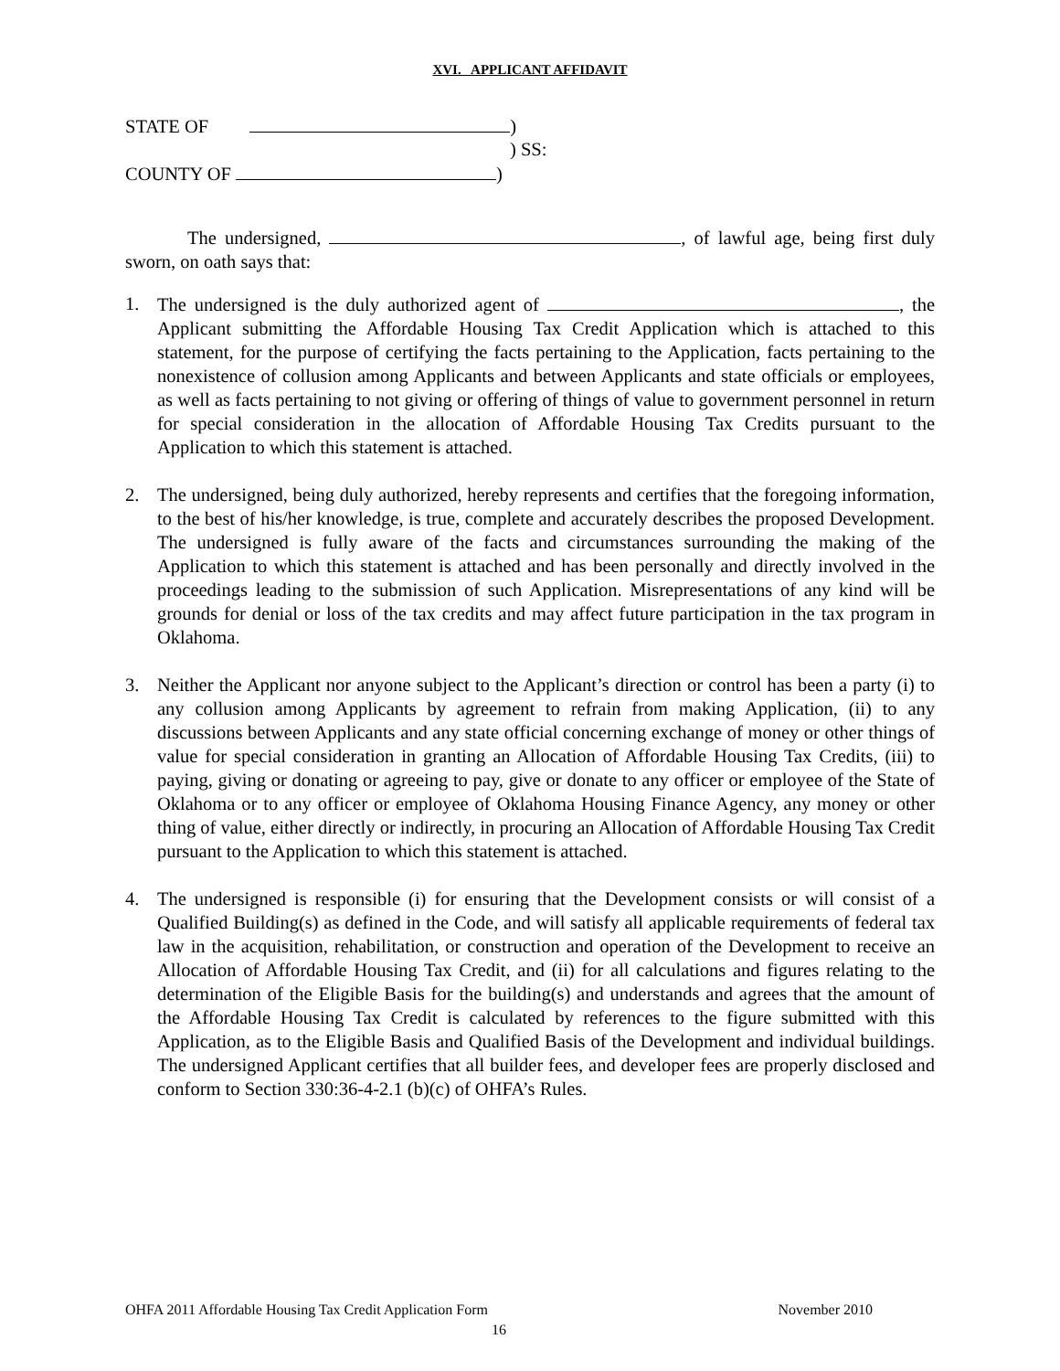XVI. APPLICANT AFFIDAVIT
STATE OF )
) SS:
COUNTY OF )
The undersigned, , of lawful age, being first duly sworn, on oath says that:
1. The undersigned is the duly authorized agent of , the Applicant submitting the Affordable Housing Tax Credit Application which is attached to this statement, for the purpose of certifying the facts pertaining to the Application, facts pertaining to the nonexistence of collusion among Applicants and between Applicants and state officials or employees, as well as facts pertaining to not giving or offering of things of value to government personnel in return for special consideration in the allocation of Affordable Housing Tax Credits pursuant to the Application to which this statement is attached.
2. The undersigned, being duly authorized, hereby represents and certifies that the foregoing information, to the best of his/her knowledge, is true, complete and accurately describes the proposed Development. The undersigned is fully aware of the facts and circumstances surrounding the making of the Application to which this statement is attached and has been personally and directly involved in the proceedings leading to the submission of such Application. Misrepresentations of any kind will be grounds for denial or loss of the tax credits and may affect future participation in the tax program in Oklahoma.
3. Neither the Applicant nor anyone subject to the Applicant’s direction or control has been a party (i) to any collusion among Applicants by agreement to refrain from making Application, (ii) to any discussions between Applicants and any state official concerning exchange of money or other things of value for special consideration in granting an Allocation of Affordable Housing Tax Credits, (iii) to paying, giving or donating or agreeing to pay, give or donate to any officer or employee of the State of Oklahoma or to any officer or employee of Oklahoma Housing Finance Agency, any money or other thing of value, either directly or indirectly, in procuring an Allocation of Affordable Housing Tax Credit pursuant to the Application to which this statement is attached.
4. The undersigned is responsible (i) for ensuring that the Development consists or will consist of a Qualified Building(s) as defined in the Code, and will satisfy all applicable requirements of federal tax law in the acquisition, rehabilitation, or construction and operation of the Development to receive an Allocation of Affordable Housing Tax Credit, and (ii) for all calculations and figures relating to the determination of the Eligible Basis for the building(s) and understands and agrees that the amount of the Affordable Housing Tax Credit is calculated by references to the figure submitted with this Application, as to the Eligible Basis and Qualified Basis of the Development and individual buildings. The undersigned Applicant certifies that all builder fees, and developer fees are properly disclosed and conform to Section 330:36-4-2.1 (b)(c) of OHFA’s Rules.
OHFA 2011 Affordable Housing Tax Credit Application Form November 2010
16